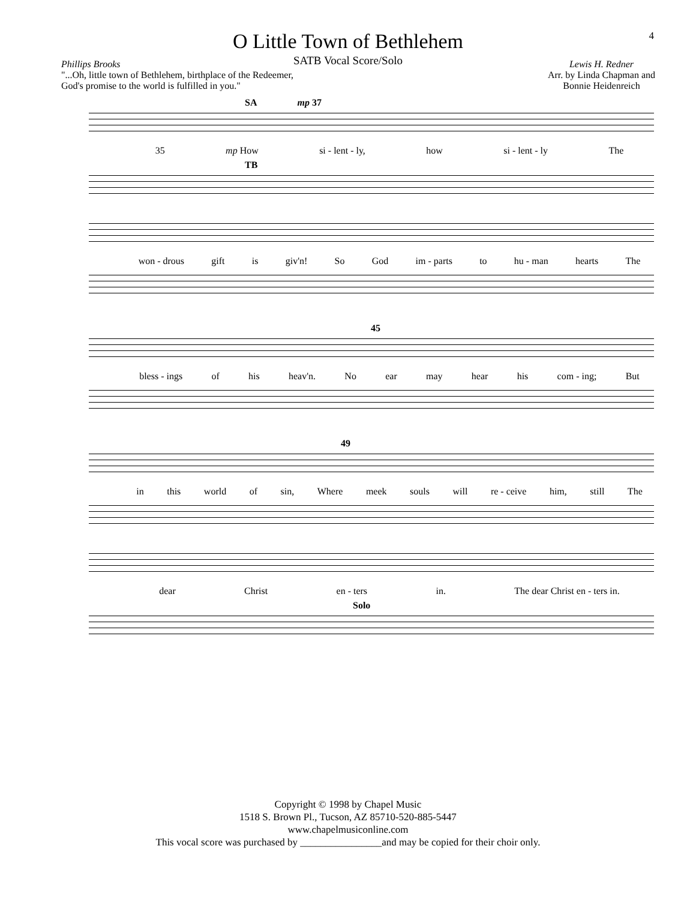4
O Little Town of Bethlehem
SATB Vocal Score/Solo
Phillips Brooks
"...Oh, little town of Bethlehem, birthplace of the Redeemer,
God's promise to the world is fulfilled in you."
Lewis H. Redner
Arr. by Linda Chapman and
Bonnie Heidenreich
SA mp 37
35 mp How si - lent - ly, how si - lent - ly The
TB
won - drous gift is giv'n! So God im - parts to hu - man hearts The
45
bless - ings of his heav'n. No ear may hear his com - ing; But
49
in this world of sin, Where meek souls will re - ceive him, still The
dear Christ en - ters in. The dear Christ en - ters in.
Solo
Copyright © 1998 by Chapel Music
1518 S. Brown Pl., Tucson, AZ 85710-520-885-5447
www.chapelmusiconline.com
This vocal score was purchased by ________________and may be copied for their choir only.